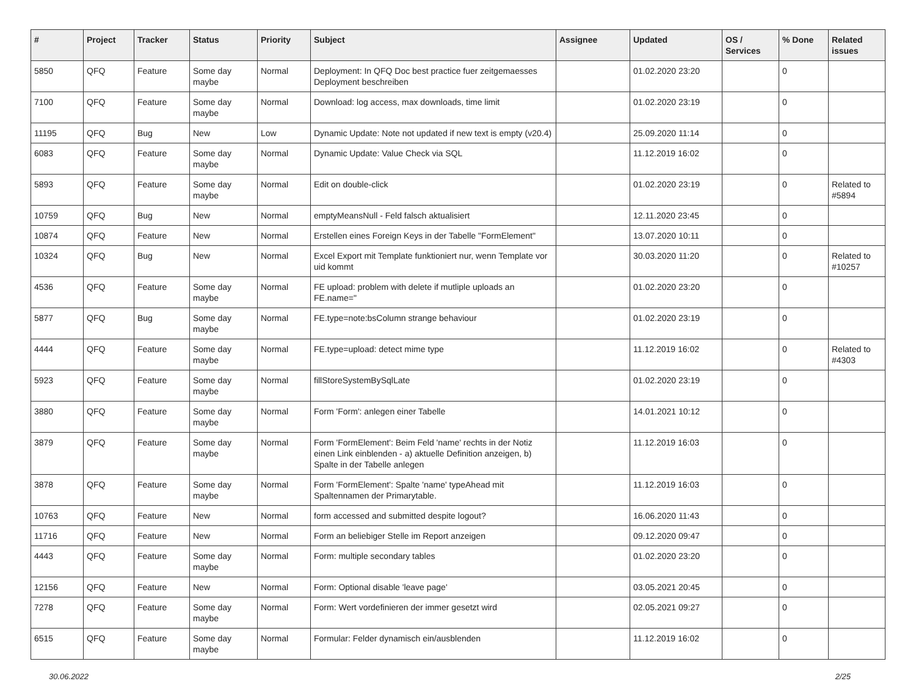| # | Project | Tracker | Status | Priority | Subject | Assignee | Updated | OS / Services | % Done | Related issues |
| --- | --- | --- | --- | --- | --- | --- | --- | --- | --- | --- |
| 5850 | QFQ | Feature | Some day maybe | Normal | Deployment: In QFQ Doc best practice fuer zeitgemaesses Deployment beschreiben | | 01.02.2020 23:20 | | 0 | |
| 7100 | QFQ | Feature | Some day maybe | Normal | Download: log access, max downloads, time limit | | 01.02.2020 23:19 | | 0 | |
| 11195 | QFQ | Bug | New | Low | Dynamic Update: Note not updated if new text is empty (v20.4) | | 25.09.2020 11:14 | | 0 | |
| 6083 | QFQ | Feature | Some day maybe | Normal | Dynamic Update: Value Check via SQL | | 11.12.2019 16:02 | | 0 | |
| 5893 | QFQ | Feature | Some day maybe | Normal | Edit on double-click | | 01.02.2020 23:19 | | 0 | Related to #5894 |
| 10759 | QFQ | Bug | New | Normal | emptyMeansNull - Feld falsch aktualisiert | | 12.11.2020 23:45 | | 0 | |
| 10874 | QFQ | Feature | New | Normal | Erstellen eines Foreign Keys in der Tabelle "FormElement" | | 13.07.2020 10:11 | | 0 | |
| 10324 | QFQ | Bug | New | Normal | Excel Export mit Template funktioniert nur, wenn Template vor uid kommt | | 30.03.2020 11:20 | | 0 | Related to #10257 |
| 4536 | QFQ | Feature | Some day maybe | Normal | FE upload: problem with delete if mutliple uploads an FE.name=" | | 01.02.2020 23:20 | | 0 | |
| 5877 | QFQ | Bug | Some day maybe | Normal | FE.type=note:bsColumn strange behaviour | | 01.02.2020 23:19 | | 0 | |
| 4444 | QFQ | Feature | Some day maybe | Normal | FE.type=upload: detect mime type | | 11.12.2019 16:02 | | 0 | Related to #4303 |
| 5923 | QFQ | Feature | Some day maybe | Normal | fillStoreSystemBySqlLate | | 01.02.2020 23:19 | | 0 | |
| 3880 | QFQ | Feature | Some day maybe | Normal | Form 'Form': anlegen einer Tabelle | | 14.01.2021 10:12 | | 0 | |
| 3879 | QFQ | Feature | Some day maybe | Normal | Form 'FormElement': Beim Feld 'name' rechts in der Notiz einen Link einblenden - a) aktuelle Definition anzeigen, b) Spalte in der Tabelle anlegen | | 11.12.2019 16:03 | | 0 | |
| 3878 | QFQ | Feature | Some day maybe | Normal | Form 'FormElement': Spalte 'name' typeAhead mit Spaltennamen der Primarytable. | | 11.12.2019 16:03 | | 0 | |
| 10763 | QFQ | Feature | New | Normal | form accessed and submitted despite logout? | | 16.06.2020 11:43 | | 0 | |
| 11716 | QFQ | Feature | New | Normal | Form an beliebiger Stelle im Report anzeigen | | 09.12.2020 09:47 | | 0 | |
| 4443 | QFQ | Feature | Some day maybe | Normal | Form: multiple secondary tables | | 01.02.2020 23:20 | | 0 | |
| 12156 | QFQ | Feature | New | Normal | Form: Optional disable 'leave page' | | 03.05.2021 20:45 | | 0 | |
| 7278 | QFQ | Feature | Some day maybe | Normal | Form: Wert vordefinieren der immer gesetzt wird | | 02.05.2021 09:27 | | 0 | |
| 6515 | QFQ | Feature | Some day maybe | Normal | Formular: Felder dynamisch ein/ausblenden | | 11.12.2019 16:02 | | 0 | |
30.06.2022 2/25